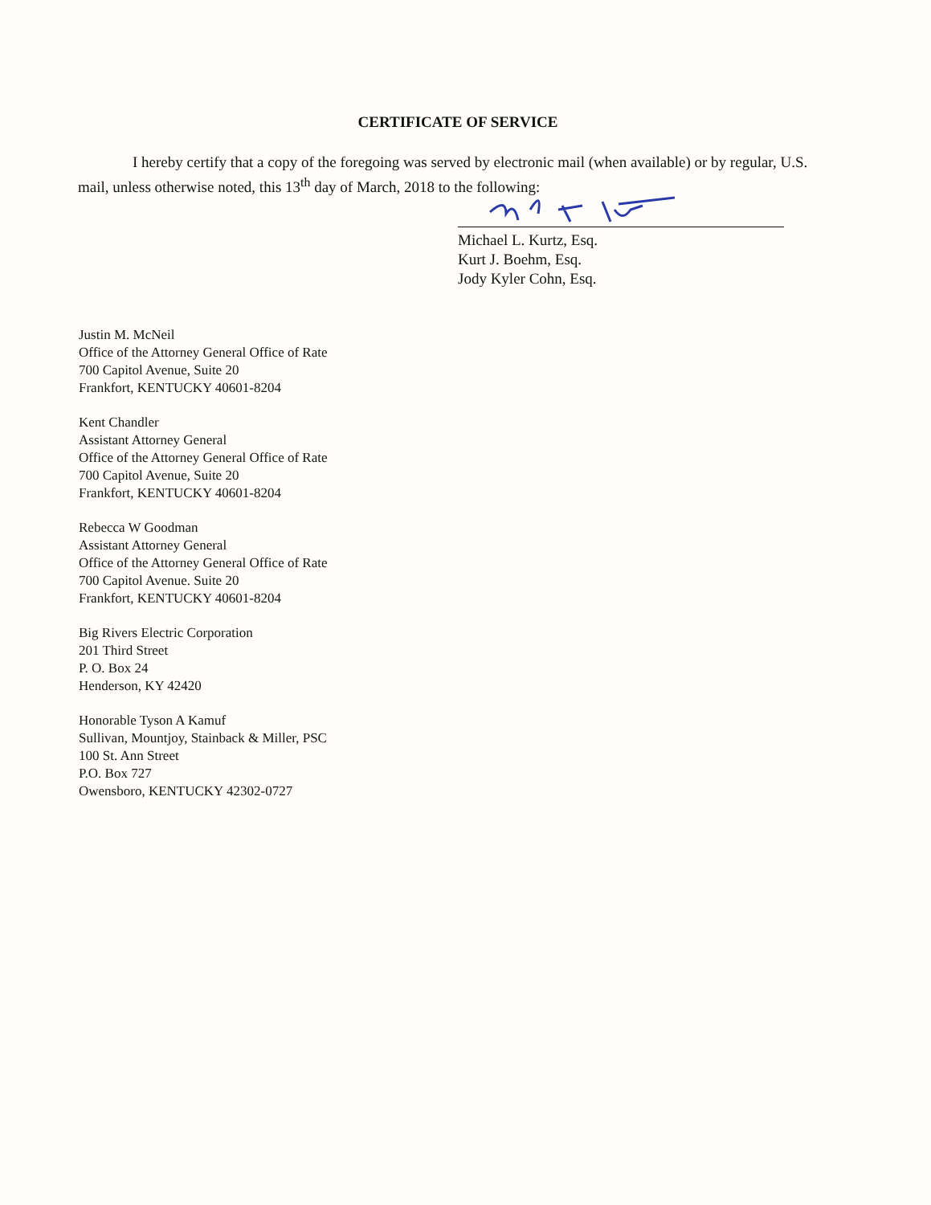CERTIFICATE OF SERVICE
I hereby certify that a copy of the foregoing was served by electronic mail (when available) or by regular, U.S. mail, unless otherwise noted, this 13<sup>th</sup> day of March, 2018 to the following:
Michael L. Kurtz, Esq.
Kurt J. Boehm, Esq.
Jody Kyler Cohn, Esq.
Justin M. McNeil
Office of the Attorney General Office of Rate
700 Capitol Avenue, Suite 20
Frankfort, KENTUCKY 40601-8204
Kent Chandler
Assistant Attorney General
Office of the Attorney General Office of Rate
700 Capitol Avenue, Suite 20
Frankfort, KENTUCKY 40601-8204
Rebecca W Goodman
Assistant Attorney General
Office of the Attorney General Office of Rate
700 Capitol Avenue. Suite 20
Frankfort, KENTUCKY 40601-8204
Big Rivers Electric Corporation
201 Third Street
P. O. Box 24
Henderson, KY 42420
Honorable Tyson A Kamuf
Sullivan, Mountjoy, Stainback & Miller, PSC
100 St. Ann Street
P.O. Box 727
Owensboro, KENTUCKY 42302-0727